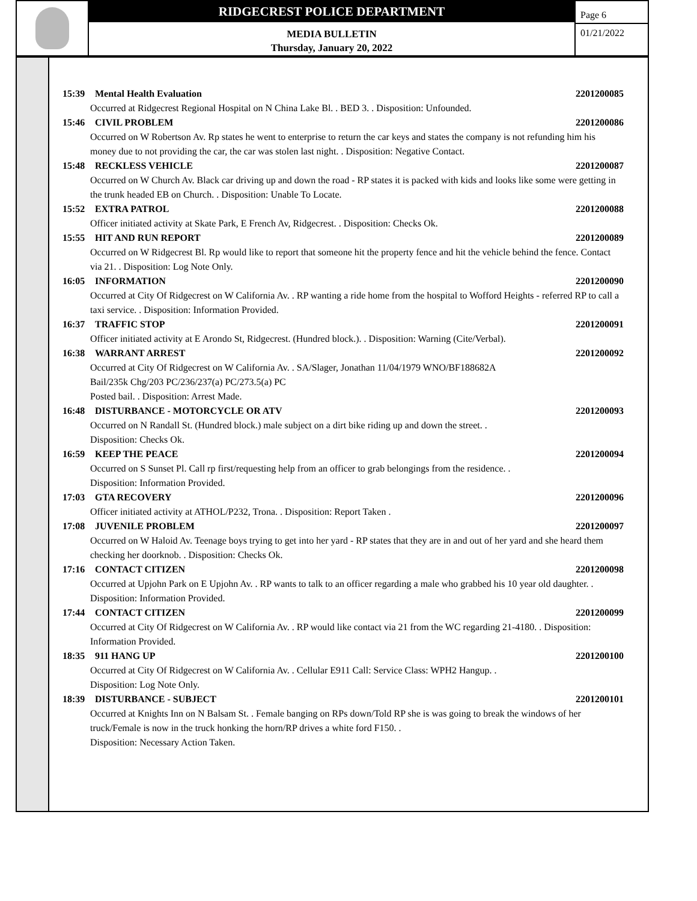RIDGECREST POLICE DEPARTMENT
MEDIA BULLETIN
Thursday, January 20, 2022
Page 6
01/21/2022
15:39 Mental Health Evaluation 2201200085
Occurred at Ridgecrest Regional Hospital on N China Lake Bl. . BED 3. . Disposition: Unfounded.
15:46 CIVIL PROBLEM 2201200086
Occurred on W Robertson Av. Rp states he went to enterprise to return the car keys and states the company is not refunding him his money due to not providing the car, the car was stolen last night. . Disposition: Negative Contact.
15:48 RECKLESS VEHICLE 2201200087
Occurred on W Church Av. Black car driving up and down the road - RP states it is packed with kids and looks like some were getting in the trunk headed EB on Church. . Disposition: Unable To Locate.
15:52 EXTRA PATROL 2201200088
Officer initiated activity at Skate Park, E French Av, Ridgecrest. . Disposition: Checks Ok.
15:55 HIT AND RUN REPORT 2201200089
Occurred on W Ridgecrest Bl. Rp would like to report that someone hit the property fence and hit the vehicle behind the fence. Contact via 21. . Disposition: Log Note Only.
16:05 INFORMATION 2201200090
Occurred at City Of Ridgecrest on W California Av. . RP wanting a ride home from the hospital to Wofford Heights - referred RP to call a taxi service. . Disposition: Information Provided.
16:37 TRAFFIC STOP 2201200091
Officer initiated activity at E Arondo St, Ridgecrest. (Hundred block.). . Disposition: Warning (Cite/Verbal).
16:38 WARRANT ARREST 2201200092
Occurred at City Of Ridgecrest on W California Av. . SA/Slager, Jonathan 11/04/1979 WNO/BF188682A
Bail/235k Chg/203 PC/236/237(a) PC/273.5(a) PC
Posted bail. . Disposition: Arrest Made.
16:48 DISTURBANCE - MOTORCYCLE OR ATV 2201200093
Occurred on N Randall St. (Hundred block.) male subject on a dirt bike riding up and down the street. .
Disposition: Checks Ok.
16:59 KEEP THE PEACE 2201200094
Occurred on S Sunset Pl. Call rp first/requesting help from an officer to grab belongings from the residence. .
Disposition: Information Provided.
17:03 GTA RECOVERY 2201200096
Officer initiated activity at ATHOL/P232, Trona. . Disposition: Report Taken .
17:08 JUVENILE PROBLEM 2201200097
Occurred on W Haloid Av. Teenage boys trying to get into her yard - RP states that they are in and out of her yard and she heard them checking her doorknob. . Disposition: Checks Ok.
17:16 CONTACT CITIZEN 2201200098
Occurred at Upjohn Park on E Upjohn Av. . RP wants to talk to an officer regarding a male who grabbed his 10 year old daughter. . Disposition: Information Provided.
17:44 CONTACT CITIZEN 2201200099
Occurred at City Of Ridgecrest on W California Av. . RP would like contact via 21 from the WC regarding 21-4180. . Disposition: Information Provided.
18:35 911 HANG UP 2201200100
Occurred at City Of Ridgecrest on W California Av. . Cellular E911 Call: Service Class: WPH2 Hangup. .
Disposition: Log Note Only.
18:39 DISTURBANCE - SUBJECT 2201200101
Occurred at Knights Inn on N Balsam St. . Female banging on RPs down/Told RP she is was going to break the windows of her truck/Female is now in the truck honking the horn/RP drives a white ford F150. .
Disposition: Necessary Action Taken.